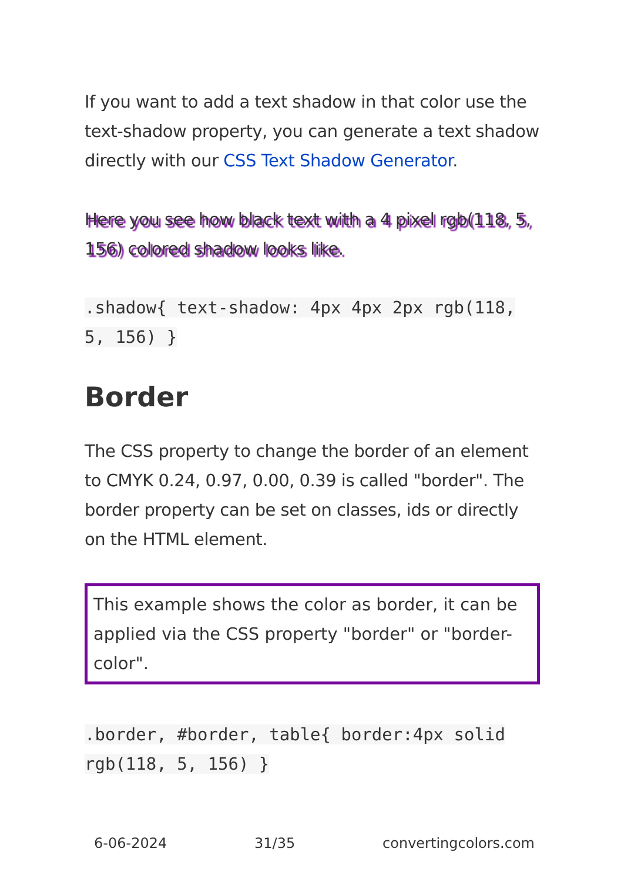If you want to add a text shadow in that color use the text-shadow property, you can generate a text shadow directly with our CSS Text Shadow Generator.
Here you see how black text with a 4 pixel rgb(118, 5, 156) colored shadow looks like.
.shadow{ text-shadow: 4px 4px 2px rgb(118, 5, 156) }
Border
The CSS property to change the border of an element to CMYK 0.24, 0.97, 0.00, 0.39 is called "border". The border property can be set on classes, ids or directly on the HTML element.
This example shows the color as border, it can be applied via the CSS property "border" or "border-color".
.border, #border, table{ border:4px solid rgb(118, 5, 156) }
6-06-2024 31/35 convertingcolors.com